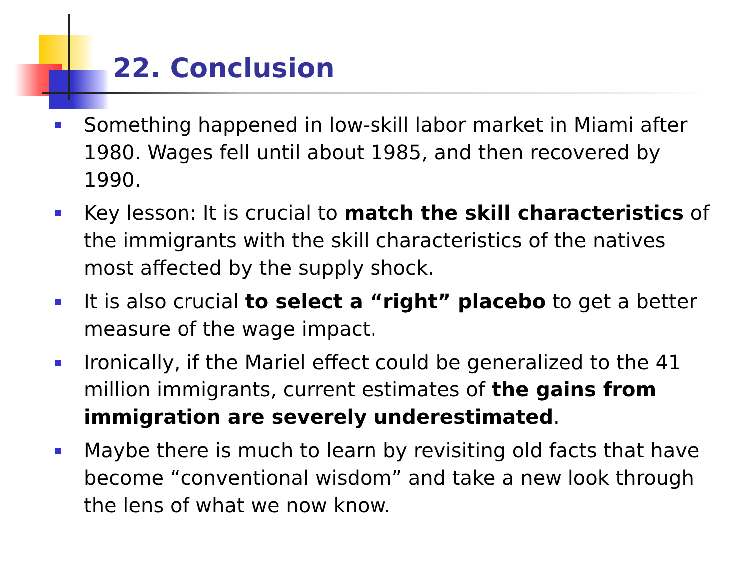22. Conclusion
Something happened in low-skill labor market in Miami after 1980. Wages fell until about 1985, and then recovered by 1990.
Key lesson: It is crucial to match the skill characteristics of the immigrants with the skill characteristics of the natives most affected by the supply shock.
It is also crucial to select a “right” placebo to get a better measure of the wage impact.
Ironically, if the Mariel effect could be generalized to the 41 million immigrants, current estimates of the gains from immigration are severely underestimated.
Maybe there is much to learn by revisiting old facts that have become “conventional wisdom” and take a new look through the lens of what we now know.